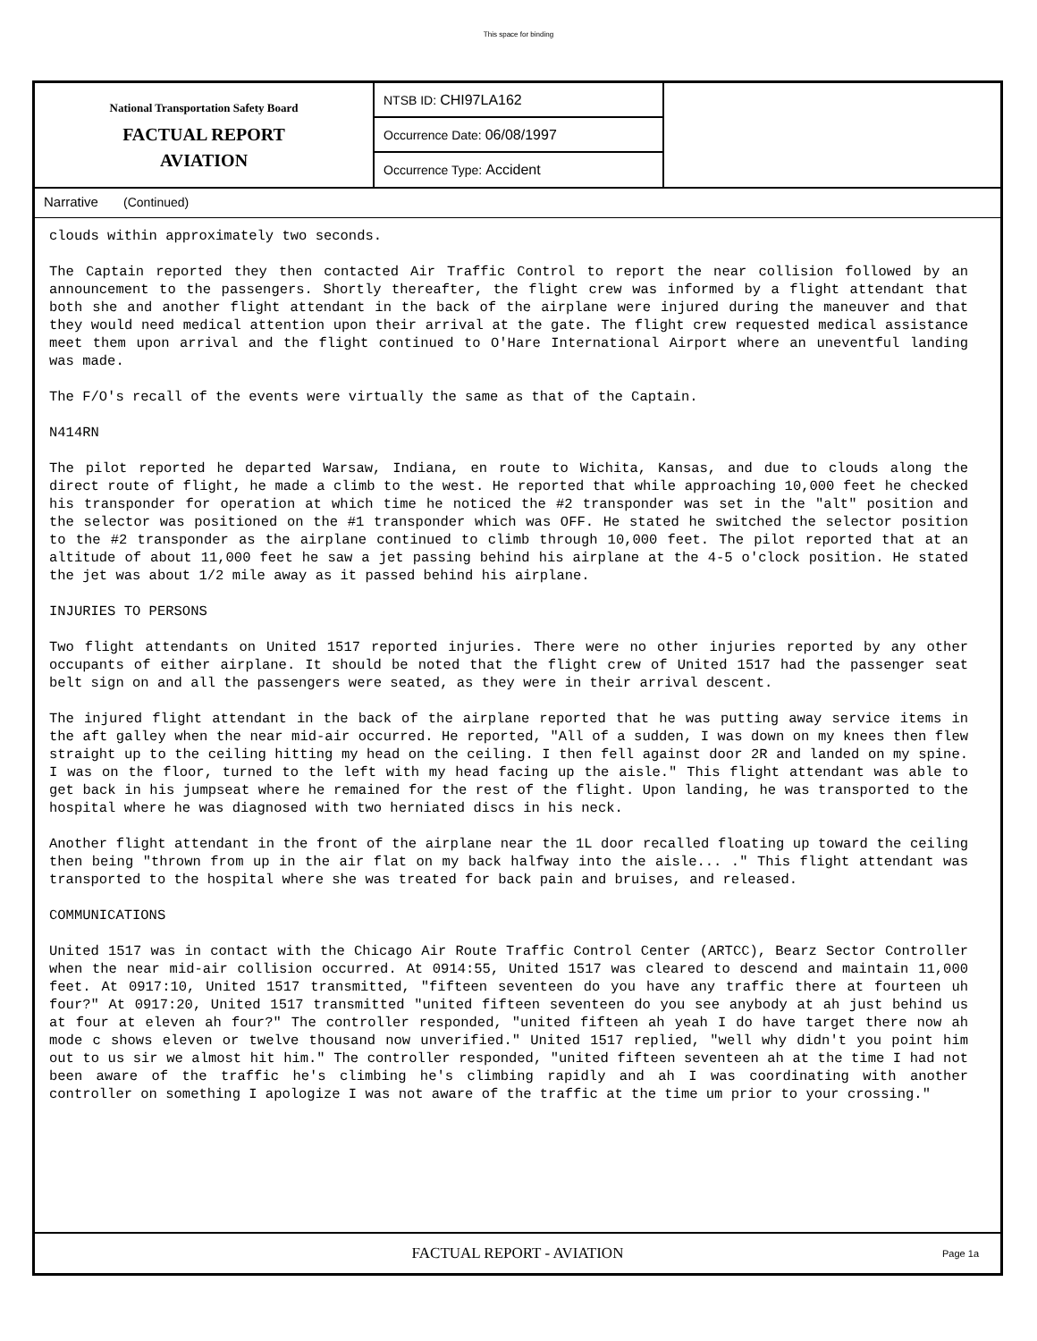This space for binding
National Transportation Safety Board
FACTUAL REPORT
AVIATION
NTSB ID: CHI97LA162
Occurrence Date: 06/08/1997
Occurrence Type: Accident
Narrative (Continued)
clouds within approximately two seconds.
The Captain reported they then contacted Air Traffic Control to report the near collision followed by an announcement to the passengers. Shortly thereafter, the flight crew was informed by a flight attendant that both she and another flight attendant in the back of the airplane were injured during the maneuver and that they would need medical attention upon their arrival at the gate. The flight crew requested medical assistance meet them upon arrival and the flight continued to O'Hare International Airport where an uneventful landing was made.
The F/O's recall of the events were virtually the same as that of the Captain.
N414RN
The pilot reported he departed Warsaw, Indiana, en route to Wichita, Kansas, and due to clouds along the direct route of flight, he made a climb to the west. He reported that while approaching 10,000 feet he checked his transponder for operation at which time he noticed the #2 transponder was set in the "alt" position and the selector was positioned on the #1 transponder which was OFF. He stated he switched the selector position to the #2 transponder as the airplane continued to climb through 10,000 feet. The pilot reported that at an altitude of about 11,000 feet he saw a jet passing behind his airplane at the 4-5 o'clock position. He stated the jet was about 1/2 mile away as it passed behind his airplane.
INJURIES TO PERSONS
Two flight attendants on United 1517 reported injuries. There were no other injuries reported by any other occupants of either airplane. It should be noted that the flight crew of United 1517 had the passenger seat belt sign on and all the passengers were seated, as they were in their arrival descent.
The injured flight attendant in the back of the airplane reported that he was putting away service items in the aft galley when the near mid-air occurred. He reported, "All of a sudden, I was down on my knees then flew straight up to the ceiling hitting my head on the ceiling. I then fell against door 2R and landed on my spine. I was on the floor, turned to the left with my head facing up the aisle." This flight attendant was able to get back in his jumpseat where he remained for the rest of the flight. Upon landing, he was transported to the hospital where he was diagnosed with two herniated discs in his neck.
Another flight attendant in the front of the airplane near the 1L door recalled floating up toward the ceiling then being "thrown from up in the air flat on my back halfway into the aisle... ." This flight attendant was transported to the hospital where she was treated for back pain and bruises, and released.
COMMUNICATIONS
United 1517 was in contact with the Chicago Air Route Traffic Control Center (ARTCC), Bearz Sector Controller when the near mid-air collision occurred. At 0914:55, United 1517 was cleared to descend and maintain 11,000 feet. At 0917:10, United 1517 transmitted, "fifteen seventeen do you have any traffic there at fourteen uh four?" At 0917:20, United 1517 transmitted "united fifteen seventeen do you see anybody at ah just behind us at four at eleven ah four?" The controller responded, "united fifteen ah yeah I do have target there now ah mode c shows eleven or twelve thousand now unverified." United 1517 replied, "well why didn't you point him out to us sir we almost hit him." The controller responded, "united fifteen seventeen ah at the time I had not been aware of the traffic he's climbing he's climbing rapidly and ah I was coordinating with another controller on something I apologize I was not aware of the traffic at the time um prior to your crossing."
FACTUAL REPORT - AVIATION
Page 1a